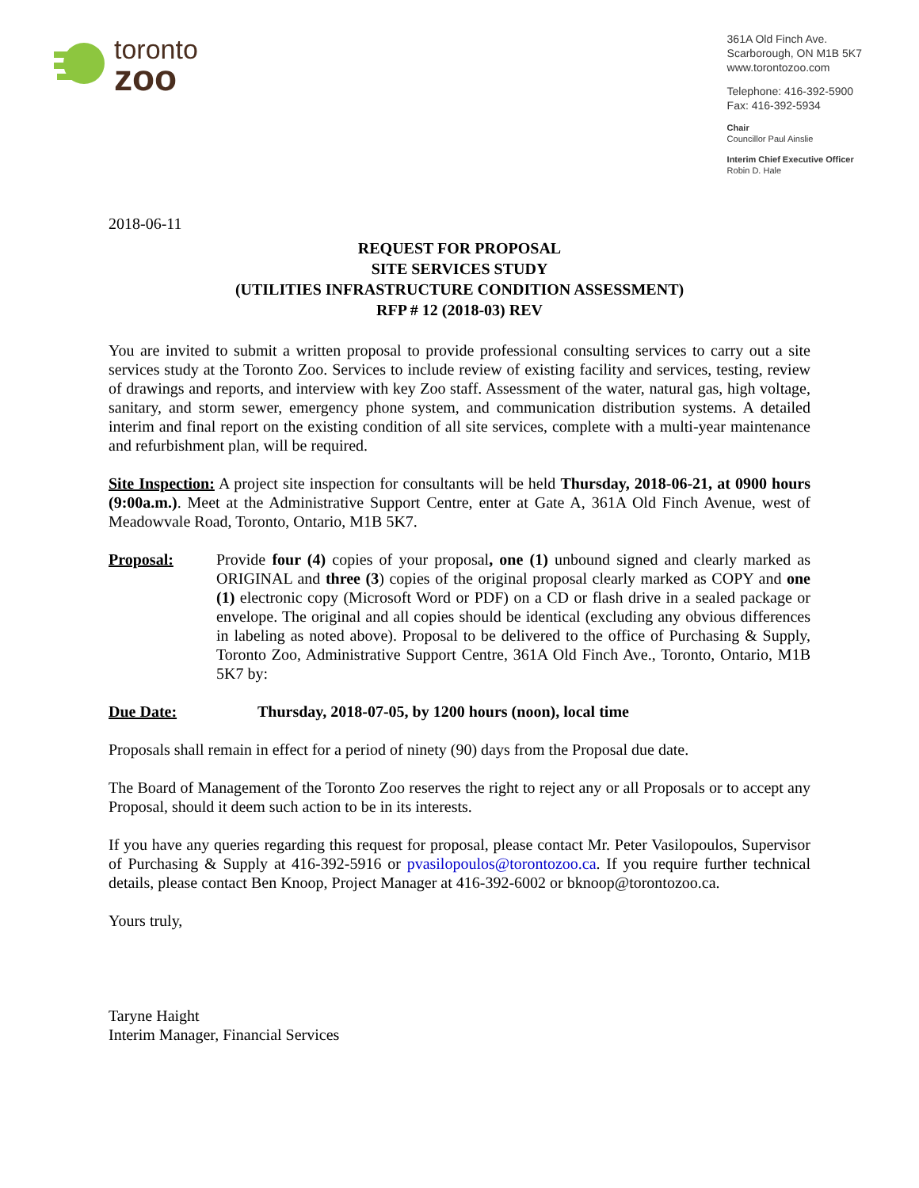toronto
zoo
361A Old Finch Ave.
Scarborough, ON M1B 5K7
www.torontozoo.com
Telephone: 416-392-5900
Fax: 416-392-5934
Chair
Councillor Paul Ainslie
Interim Chief Executive Officer
Robin D. Hale
2018-06-11
REQUEST FOR PROPOSAL
SITE SERVICES STUDY
(UTILITIES INFRASTRUCTURE CONDITION ASSESSMENT)
RFP # 12 (2018-03) REV
You are invited to submit a written proposal to provide professional consulting services to carry out a site services study at the Toronto Zoo. Services to include review of existing facility and services, testing, review of drawings and reports, and interview with key Zoo staff. Assessment of the water, natural gas, high voltage, sanitary, and storm sewer, emergency phone system, and communication distribution systems. A detailed interim and final report on the existing condition of all site services, complete with a multi-year maintenance and refurbishment plan, will be required.
Site Inspection: A project site inspection for consultants will be held Thursday, 2018-06-21, at 0900 hours (9:00a.m.). Meet at the Administrative Support Centre, enter at Gate A, 361A Old Finch Avenue, west of Meadowvale Road, Toronto, Ontario, M1B 5K7.
Proposal: Provide four (4) copies of your proposal, one (1) unbound signed and clearly marked as ORIGINAL and three (3) copies of the original proposal clearly marked as COPY and one (1) electronic copy (Microsoft Word or PDF) on a CD or flash drive in a sealed package or envelope. The original and all copies should be identical (excluding any obvious differences in labeling as noted above). Proposal to be delivered to the office of Purchasing & Supply, Toronto Zoo, Administrative Support Centre, 361A Old Finch Ave., Toronto, Ontario, M1B 5K7 by:
Due Date: Thursday, 2018-07-05, by 1200 hours (noon), local time
Proposals shall remain in effect for a period of ninety (90) days from the Proposal due date.
The Board of Management of the Toronto Zoo reserves the right to reject any or all Proposals or to accept any Proposal, should it deem such action to be in its interests.
If you have any queries regarding this request for proposal, please contact Mr. Peter Vasilopoulos, Supervisor of Purchasing & Supply at 416-392-5916 or pvasilopoulos@torontozoo.ca. If you require further technical details, please contact Ben Knoop, Project Manager at 416-392-6002 or bknoop@torontozoo.ca.
Yours truly,
Taryne Haight
Interim Manager, Financial Services